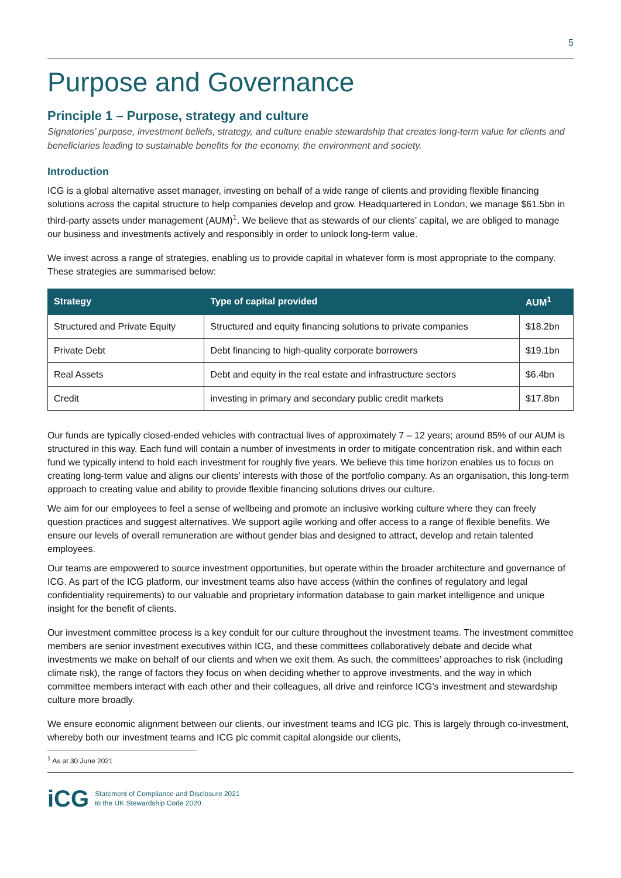5
Purpose and Governance
Principle 1 – Purpose, strategy and culture
Signatories’ purpose, investment beliefs, strategy, and culture enable stewardship that creates long-term value for clients and beneficiaries leading to sustainable benefits for the economy, the environment and society.
Introduction
ICG is a global alternative asset manager, investing on behalf of a wide range of clients and providing flexible financing solutions across the capital structure to help companies develop and grow. Headquartered in London, we manage $61.5bn in third-party assets under management (AUM)<sup>1</sup>. We believe that as stewards of our clients’ capital, we are obliged to manage our business and investments actively and responsibly in order to unlock long-term value.
We invest across a range of strategies, enabling us to provide capital in whatever form is most appropriate to the company. These strategies are summarised below:
| Strategy | Type of capital provided | AUM<sup>1</sup> |
| --- | --- | --- |
| Structured and Private Equity | Structured and equity financing solutions to private companies | $18.2bn |
| Private Debt | Debt financing to high-quality corporate borrowers | $19.1bn |
| Real Assets | Debt and equity in the real estate and infrastructure sectors | $6.4bn |
| Credit | investing in primary and secondary public credit markets | $17.8bn |
Our funds are typically closed-ended vehicles with contractual lives of approximately 7 – 12 years; around 85% of our AUM is structured in this way. Each fund will contain a number of investments in order to mitigate concentration risk, and within each fund we typically intend to hold each investment for roughly five years. We believe this time horizon enables us to focus on creating long-term value and aligns our clients’ interests with those of the portfolio company. As an organisation, this long-term approach to creating value and ability to provide flexible financing solutions drives our culture.
We aim for our employees to feel a sense of wellbeing and promote an inclusive working culture where they can freely question practices and suggest alternatives. We support agile working and offer access to a range of flexible benefits. We ensure our levels of overall remuneration are without gender bias and designed to attract, develop and retain talented employees.
Our teams are empowered to source investment opportunities, but operate within the broader architecture and governance of ICG. As part of the ICG platform, our investment teams also have access (within the confines of regulatory and legal confidentiality requirements) to our valuable and proprietary information database to gain market intelligence and unique insight for the benefit of clients.
Our investment committee process is a key conduit for our culture throughout the investment teams. The investment committee members are senior investment executives within ICG, and these committees collaboratively debate and decide what investments we make on behalf of our clients and when we exit them. As such, the committees’ approaches to risk (including climate risk), the range of factors they focus on when deciding whether to approve investments, and the way in which committee members interact with each other and their colleagues, all drive and reinforce ICG’s investment and stewardship culture more broadly.
We ensure economic alignment between our clients, our investment teams and ICG plc. This is largely through co-investment, whereby both our investment teams and ICG plc commit capital alongside our clients,
<sup>1</sup> As at 30 June 2021
iCG Statement of Compliance and Disclosure 2021
to the UK Stewardship Code 2020